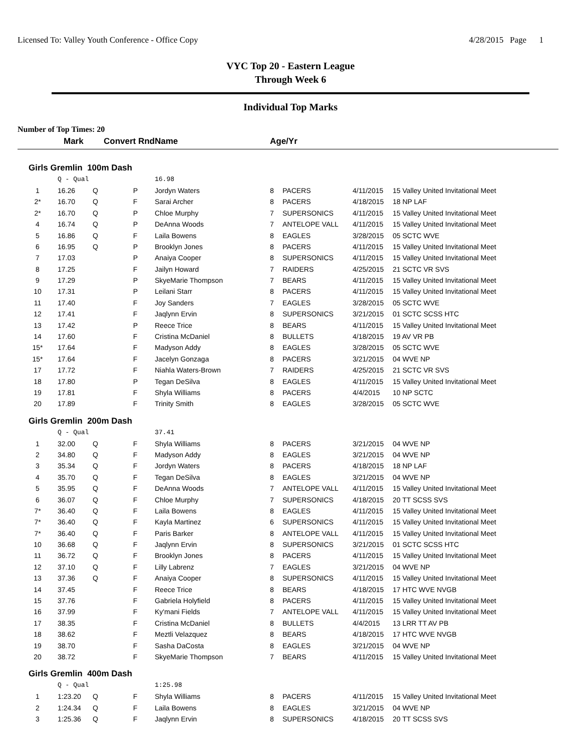Licensed To: Valley Youth Conference - Office Copy 4/28/2015 Page 1
VYC Top 20 - Eastern League
Through Week 6
Individual Top Marks
Number of Top Times: 20
| | Mark | Convert Rnd | | Name | Age/Yr | | | |
| --- | --- | --- | --- | --- | --- | --- | --- | --- |
| Girls Gremlin 100m Dash | | | | | | | | |
| | Q - Qual | | | 16.98 | | | | |
| 1 | 16.26 | Q | P | Jordyn Waters | 8 | PACERS | 4/11/2015 | 15 Valley United Invitational Meet |
| 2* | 16.70 | Q | F | Sarai Archer | 8 | PACERS | 4/18/2015 | 18 NP LAF |
| 2* | 16.70 | Q | P | Chloe Murphy | 7 | SUPERSONICS | 4/11/2015 | 15 Valley United Invitational Meet |
| 4 | 16.74 | Q | P | DeAnna Woods | 7 | ANTELOPE VALL | 4/11/2015 | 15 Valley United Invitational Meet |
| 5 | 16.86 | Q | F | Laila Bowens | 8 | EAGLES | 3/28/2015 | 05 SCTC WVE |
| 6 | 16.95 | Q | P | Brooklyn Jones | 8 | PACERS | 4/11/2015 | 15 Valley United Invitational Meet |
| 7 | 17.03 | | P | Anaiya Cooper | 8 | SUPERSONICS | 4/11/2015 | 15 Valley United Invitational Meet |
| 8 | 17.25 | | F | Jailyn Howard | 7 | RAIDERS | 4/25/2015 | 21 SCTC VR SVS |
| 9 | 17.29 | | P | SkyeMarie Thompson | 7 | BEARS | 4/11/2015 | 15 Valley United Invitational Meet |
| 10 | 17.31 | | P | Leilani Starr | 8 | PACERS | 4/11/2015 | 15 Valley United Invitational Meet |
| 11 | 17.40 | | F | Joy Sanders | 7 | EAGLES | 3/28/2015 | 05 SCTC WVE |
| 12 | 17.41 | | F | Jaqlynn Ervin | 8 | SUPERSONICS | 3/21/2015 | 01 SCTC SCSS HTC |
| 13 | 17.42 | | P | Reece Trice | 8 | BEARS | 4/11/2015 | 15 Valley United Invitational Meet |
| 14 | 17.60 | | F | Cristina McDaniel | 8 | BULLETS | 4/18/2015 | 19 AV VR PB |
| 15* | 17.64 | | F | Madyson Addy | 8 | EAGLES | 3/28/2015 | 05 SCTC WVE |
| 15* | 17.64 | | F | Jacelyn Gonzaga | 8 | PACERS | 3/21/2015 | 04 WVE NP |
| 17 | 17.72 | | F | Niahla Waters-Brown | 7 | RAIDERS | 4/25/2015 | 21 SCTC VR SVS |
| 18 | 17.80 | | P | Tegan DeSilva | 8 | EAGLES | 4/11/2015 | 15 Valley United Invitational Meet |
| 19 | 17.81 | | F | Shyla Williams | 8 | PACERS | 4/4/2015 | 10 NP SCTC |
| 20 | 17.89 | | F | Trinity Smith | 8 | EAGLES | 3/28/2015 | 05 SCTC WVE |
| Girls Gremlin 200m Dash | | | | | | | | |
| | Q - Qual | | | 37.41 | | | | |
| 1 | 32.00 | Q | F | Shyla Williams | 8 | PACERS | 3/21/2015 | 04 WVE NP |
| 2 | 34.80 | Q | F | Madyson Addy | 8 | EAGLES | 3/21/2015 | 04 WVE NP |
| 3 | 35.34 | Q | F | Jordyn Waters | 8 | PACERS | 4/18/2015 | 18 NP LAF |
| 4 | 35.70 | Q | F | Tegan DeSilva | 8 | EAGLES | 3/21/2015 | 04 WVE NP |
| 5 | 35.95 | Q | F | DeAnna Woods | 7 | ANTELOPE VALL | 4/11/2015 | 15 Valley United Invitational Meet |
| 6 | 36.07 | Q | F | Chloe Murphy | 7 | SUPERSONICS | 4/18/2015 | 20 TT SCSS SVS |
| 7* | 36.40 | Q | F | Laila Bowens | 8 | EAGLES | 4/11/2015 | 15 Valley United Invitational Meet |
| 7* | 36.40 | Q | F | Kayla Martinez | 6 | SUPERSONICS | 4/11/2015 | 15 Valley United Invitational Meet |
| 7* | 36.40 | Q | F | Paris Barker | 8 | ANTELOPE VALL | 4/11/2015 | 15 Valley United Invitational Meet |
| 10 | 36.68 | Q | F | Jaqlynn Ervin | 8 | SUPERSONICS | 3/21/2015 | 01 SCTC SCSS HTC |
| 11 | 36.72 | Q | F | Brooklyn Jones | 8 | PACERS | 4/11/2015 | 15 Valley United Invitational Meet |
| 12 | 37.10 | Q | F | Lilly Labrenz | 7 | EAGLES | 3/21/2015 | 04 WVE NP |
| 13 | 37.36 | Q | F | Anaiya Cooper | 8 | SUPERSONICS | 4/11/2015 | 15 Valley United Invitational Meet |
| 14 | 37.45 | | F | Reece Trice | 8 | BEARS | 4/18/2015 | 17 HTC WVE NVGB |
| 15 | 37.76 | | F | Gabriela Holyfield | 8 | PACERS | 4/11/2015 | 15 Valley United Invitational Meet |
| 16 | 37.99 | | F | Ky'mani Fields | 7 | ANTELOPE VALL | 4/11/2015 | 15 Valley United Invitational Meet |
| 17 | 38.35 | | F | Cristina McDaniel | 8 | BULLETS | 4/4/2015 | 13 LRR TT AV PB |
| 18 | 38.62 | | F | Meztli Velazquez | 8 | BEARS | 4/18/2015 | 17 HTC WVE NVGB |
| 19 | 38.70 | | F | Sasha DaCosta | 8 | EAGLES | 3/21/2015 | 04 WVE NP |
| 20 | 38.72 | | F | SkyeMarie Thompson | 7 | BEARS | 4/11/2015 | 15 Valley United Invitational Meet |
| Girls Gremlin 400m Dash | | | | | | | | |
| | Q - Qual | | | 1:25.98 | | | | |
| 1 | 1:23.20 | Q | F | Shyla Williams | 8 | PACERS | 4/11/2015 | 15 Valley United Invitational Meet |
| 2 | 1:24.34 | Q | F | Laila Bowens | 8 | EAGLES | 3/21/2015 | 04 WVE NP |
| 3 | 1:25.36 | Q | F | Jaqlynn Ervin | 8 | SUPERSONICS | 4/18/2015 | 20 TT SCSS SVS |